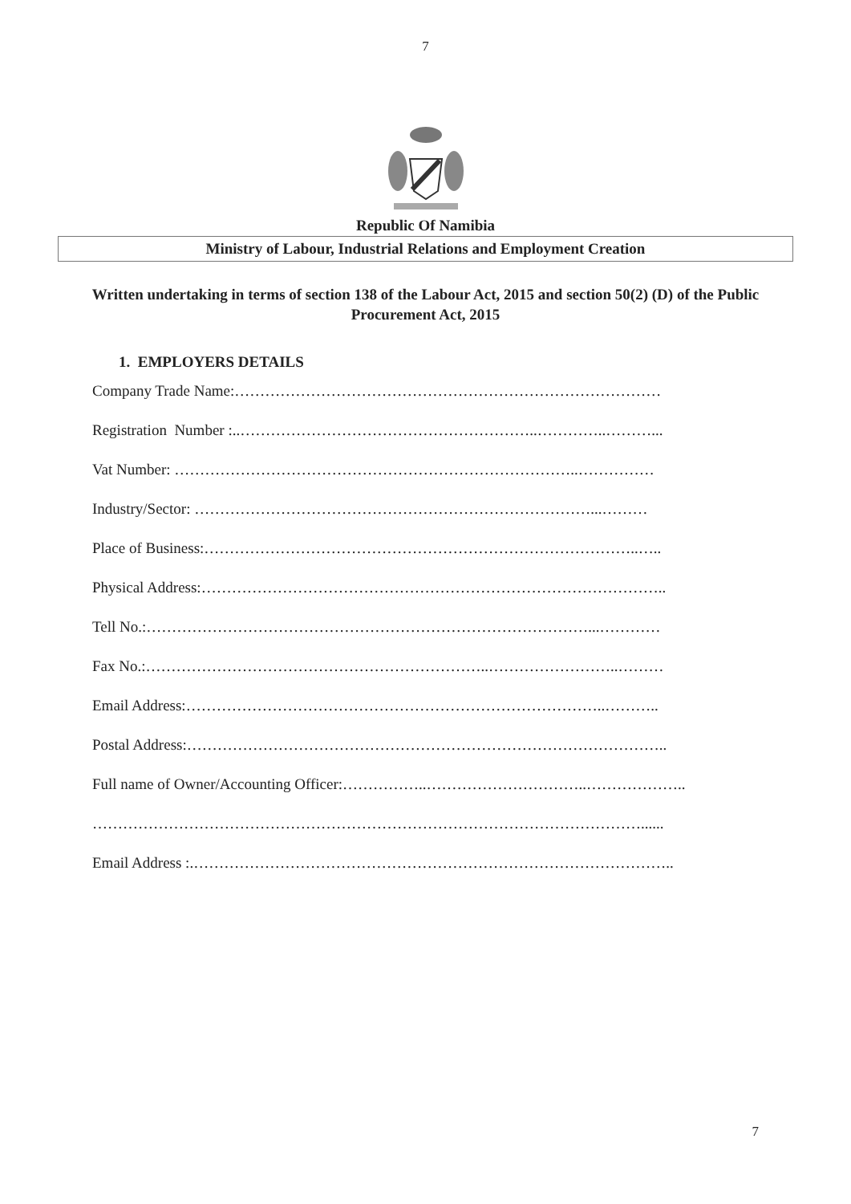7
Republic Of Namibia
Ministry of Labour, Industrial Relations and Employment Creation
Written undertaking in terms of section 138 of the Labour Act, 2015 and section 50(2) (D) of the Public Procurement Act, 2015
1. EMPLOYERS DETAILS
Company Trade Name:…………………………………………………………………………
Registration Number :..…………………………………………………..…………..………...
Vat Number: ……………………………………………………………………..……………
Industry/Sector: ……………………………………………………………………...………
Place of Business:…………………………………………………………………………..…..
Physical Address:………………………………………………………………………………..
Tell No.:……………………………………………………………………………...…………
Fax No.:…………………………………………………………..……………………..………
Email Address:………………………………………………………………………..………..
Postal Address:…………………………………………………………………………………..
Full name of Owner/Accounting Officer:……………..…………………………..………………..
………………………………………………………………………………………………......
Email Address :.…………………………………………………………………………………..
7